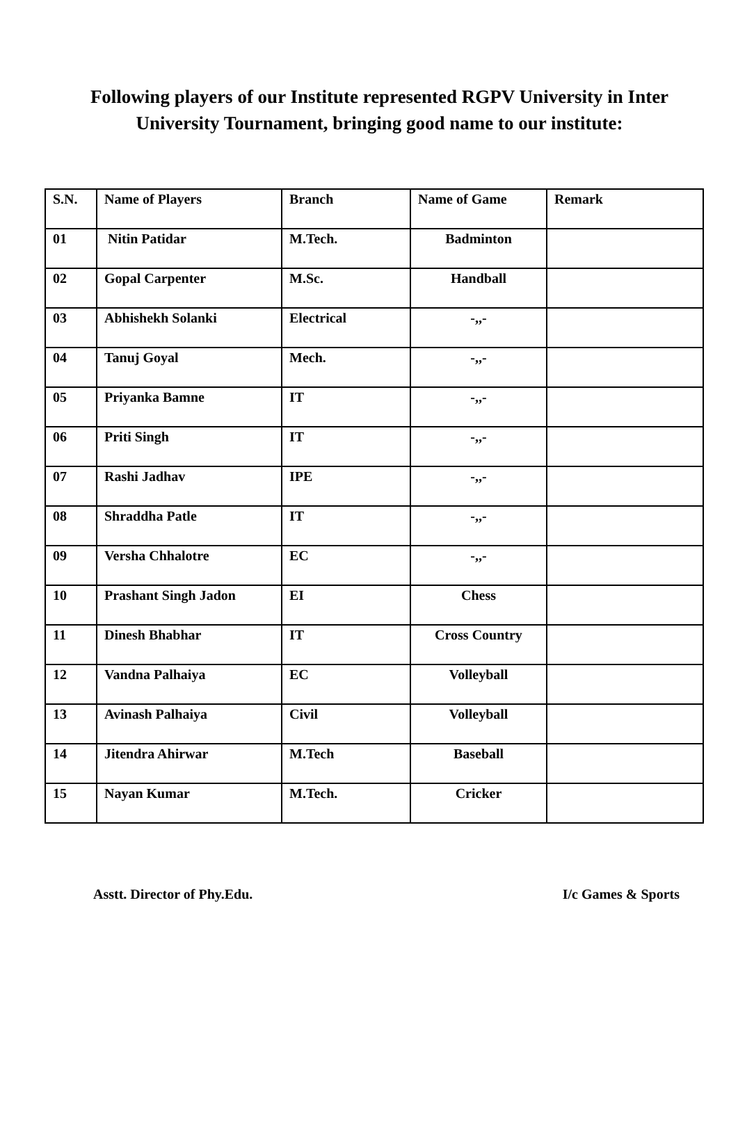Following players of our Institute represented RGPV University in Inter University Tournament, bringing good name to our institute:
| S.N. | Name of Players | Branch | Name of Game | Remark |
| --- | --- | --- | --- | --- |
| 01 | Nitin Patidar | M.Tech. | Badminton | |
| 02 | Gopal Carpenter | M.Sc. | Handball | |
| 03 | Abhishekh Solanki | Electrical | -,,- | |
| 04 | Tanuj Goyal | Mech. | -,,- | |
| 05 | Priyanka Bamne | IT | -,,- | |
| 06 | Priti Singh | IT | -,,- | |
| 07 | Rashi Jadhav | IPE | -,,- | |
| 08 | Shraddha Patle | IT | -,,- | |
| 09 | Versha Chhalotre | EC | -,,- | |
| 10 | Prashant Singh Jadon | EI | Chess | |
| 11 | Dinesh Bhabhar | IT | Cross Country | |
| 12 | Vandna Palhaiya | EC | Volleyball | |
| 13 | Avinash Palhaiya | Civil | Volleyball | |
| 14 | Jitendra Ahirwar | M.Tech | Baseball | |
| 15 | Nayan Kumar | M.Tech. | Cricker | |
Asstt. Director of Phy.Edu. I/c Games & Sports